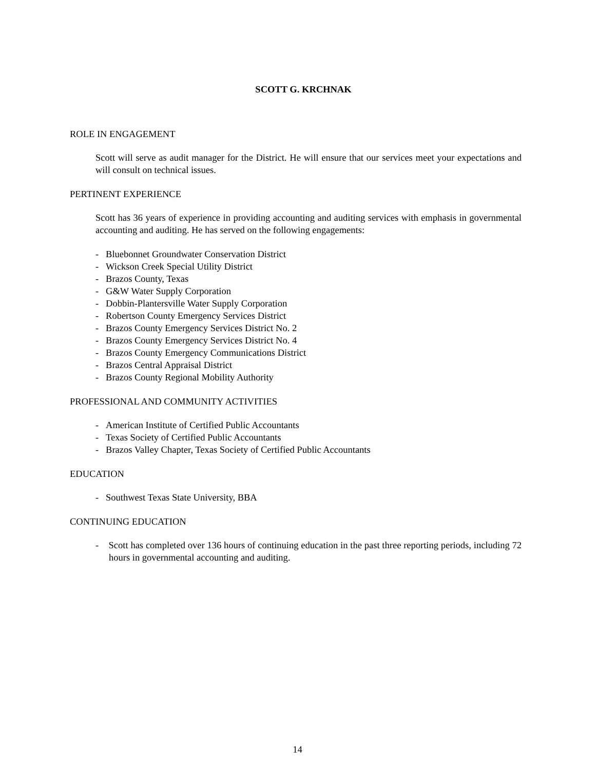SCOTT G. KRCHNAK
ROLE IN ENGAGEMENT
Scott will serve as audit manager for the District. He will ensure that our services meet your expectations and will consult on technical issues.
PERTINENT EXPERIENCE
Scott has 36 years of experience in providing accounting and auditing services with emphasis in governmental accounting and auditing. He has served on the following engagements:
- Bluebonnet Groundwater Conservation District
- Wickson Creek Special Utility District
- Brazos County, Texas
- G&W Water Supply Corporation
- Dobbin-Plantersville Water Supply Corporation
- Robertson County Emergency Services District
- Brazos County Emergency Services District No. 2
- Brazos County Emergency Services District No. 4
- Brazos County Emergency Communications District
- Brazos Central Appraisal District
- Brazos County Regional Mobility Authority
PROFESSIONAL AND COMMUNITY ACTIVITIES
- American Institute of Certified Public Accountants
- Texas Society of Certified Public Accountants
- Brazos Valley Chapter, Texas Society of Certified Public Accountants
EDUCATION
- Southwest Texas State University, BBA
CONTINUING EDUCATION
- Scott has completed over 136 hours of continuing education in the past three reporting periods, including 72 hours in governmental accounting and auditing.
14